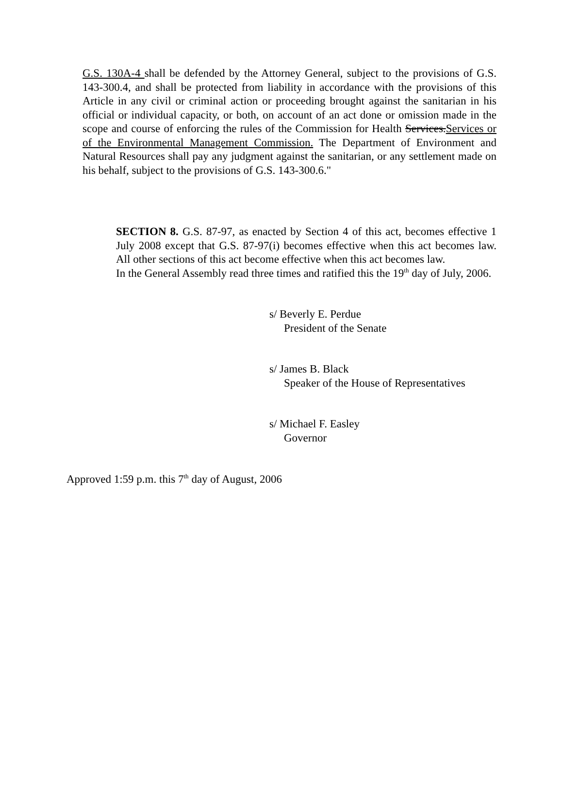G.S. 130A-4 shall be defended by the Attorney General, subject to the provisions of G.S. 143-300.4, and shall be protected from liability in accordance with the provisions of this Article in any civil or criminal action or proceeding brought against the sanitarian in his official or individual capacity, or both, on account of an act done or omission made in the scope and course of enforcing the rules of the Commission for Health Services.Services or of the Environmental Management Commission. The Department of Environment and Natural Resources shall pay any judgment against the sanitarian, or any settlement made on his behalf, subject to the provisions of G.S. 143-300.6."
SECTION 8. G.S. 87-97, as enacted by Section 4 of this act, becomes effective 1 July 2008 except that G.S. 87-97(i) becomes effective when this act becomes law. All other sections of this act become effective when this act becomes law.
In the General Assembly read three times and ratified this the 19<sup>th</sup> day of July, 2006.
s/ Beverly E. Perdue
President of the Senate
s/ James B. Black
Speaker of the House of Representatives
s/ Michael F. Easley
Governor
Approved 1:59 p.m. this 7<sup>th</sup> day of August, 2006